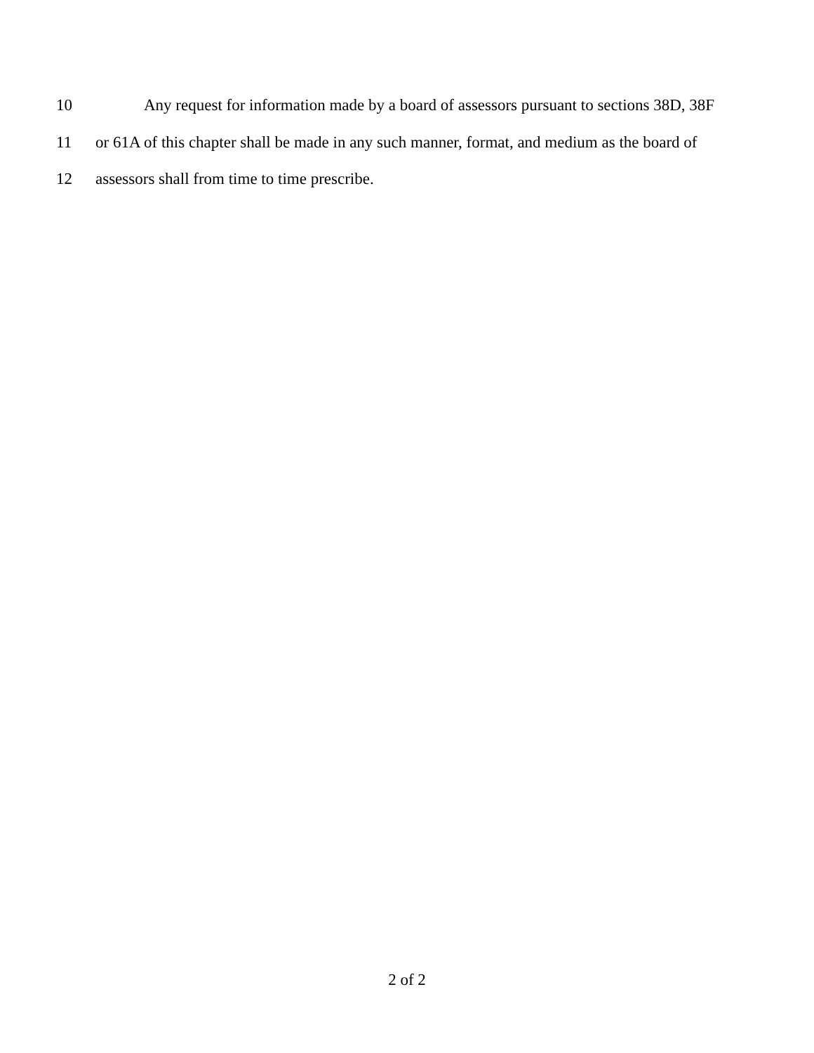10 Any request for information made by a board of assessors pursuant to sections 38D, 38F
11 or 61A of this chapter shall be made in any such manner, format, and medium as the board of
12 assessors shall from time to time prescribe.
2 of 2